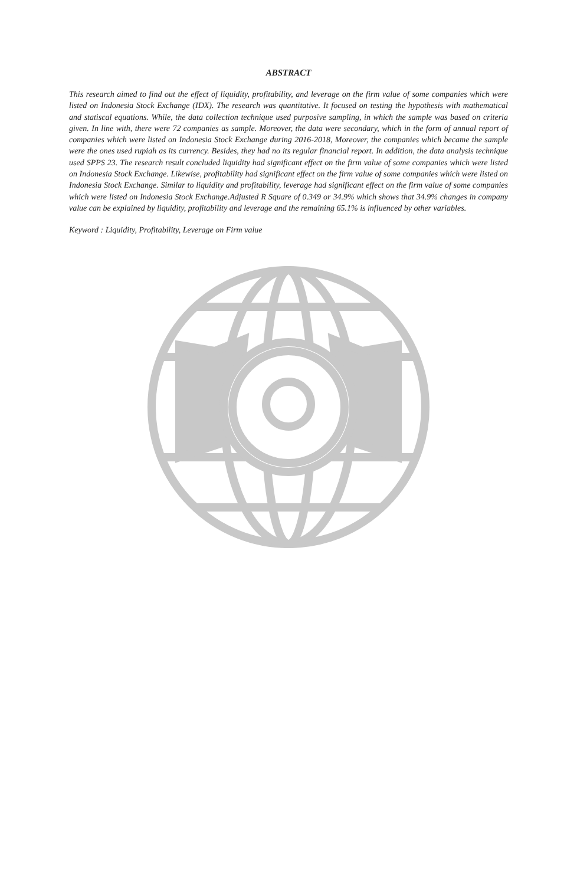ABSTRACT
This research aimed to find out the effect of liquidity, profitability, and leverage on the firm value of some companies which were listed on Indonesia Stock Exchange (IDX). The research was quantitative. It focused on testing the hypothesis with mathematical and statiscal equations. While, the data collection technique used purposive sampling, in which the sample was based on criteria given. In line with, there were 72 companies as sample. Moreover, the data were secondary, which in the form of annual report of companies which were listed on Indonesia Stock Exchange during 2016-2018, Moreover, the companies which became the sample were the ones used rupiah as its currency. Besides, they had no its regular financial report. In addition, the data analysis technique used SPPS 23. The research result concluded liquidity had significant effect on the firm value of some companies which were listed on Indonesia Stock Exchange. Likewise, profitability had significant effect on the firm value of some companies which were listed on Indonesia Stock Exchange. Similar to liquidity and profitability, leverage had significant effect on the firm value of some companies which were listed on Indonesia Stock Exchange.Adjusted R Square of 0.349 or 34.9% which shows that 34.9% changes in company value can be explained by liquidity, profitability and leverage and the remaining 65.1% is influenced by other variables.
Keyword : Liquidity, Profitability, Leverage on Firm value